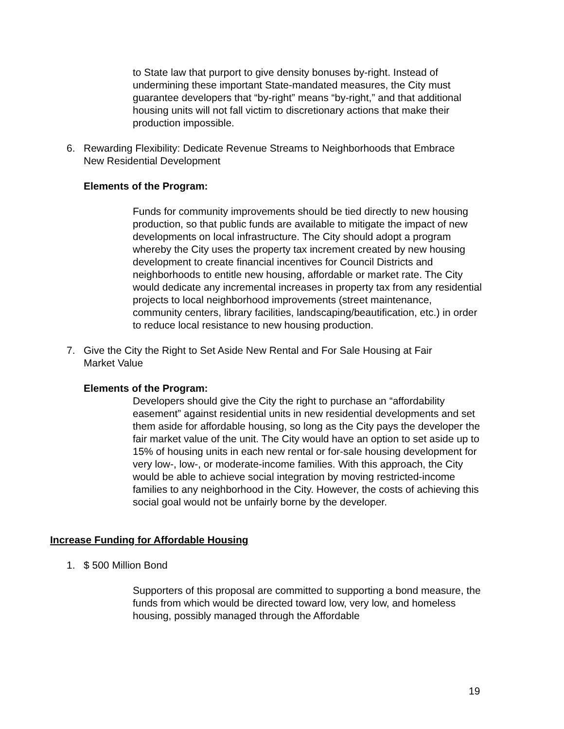to State law that purport to give density bonuses by-right. Instead of undermining these important State-mandated measures, the City must guarantee developers that “by-right” means “by-right,” and that additional housing units will not fall victim to discretionary actions that make their production impossible.
6. Rewarding Flexibility: Dedicate Revenue Streams to Neighborhoods that Embrace New Residential Development
Elements of the Program:
Funds for community improvements should be tied directly to new housing production, so that public funds are available to mitigate the impact of new developments on local infrastructure. The City should adopt a program whereby the City uses the property tax increment created by new housing development to create financial incentives for Council Districts and neighborhoods to entitle new housing, affordable or market rate. The City would dedicate any incremental increases in property tax from any residential projects to local neighborhood improvements (street maintenance, community centers, library facilities, landscaping/beautification, etc.) in order to reduce local resistance to new housing production.
7. Give the City the Right to Set Aside New Rental and For Sale Housing at Fair Market Value
Elements of the Program:
Developers should give the City the right to purchase an “affordability easement” against residential units in new residential developments and set them aside for affordable housing, so long as the City pays the developer the fair market value of the unit. The City would have an option to set aside up to 15% of housing units in each new rental or for-sale housing development for very low-, low-, or moderate-income families. With this approach, the City would be able to achieve social integration by moving restricted-income families to any neighborhood in the City. However, the costs of achieving this social goal would not be unfairly borne by the developer.
Increase Funding for Affordable Housing
1. $ 500 Million Bond
Supporters of this proposal are committed to supporting a bond measure, the funds from which would be directed toward low, very low, and homeless housing, possibly managed through the Affordable
19